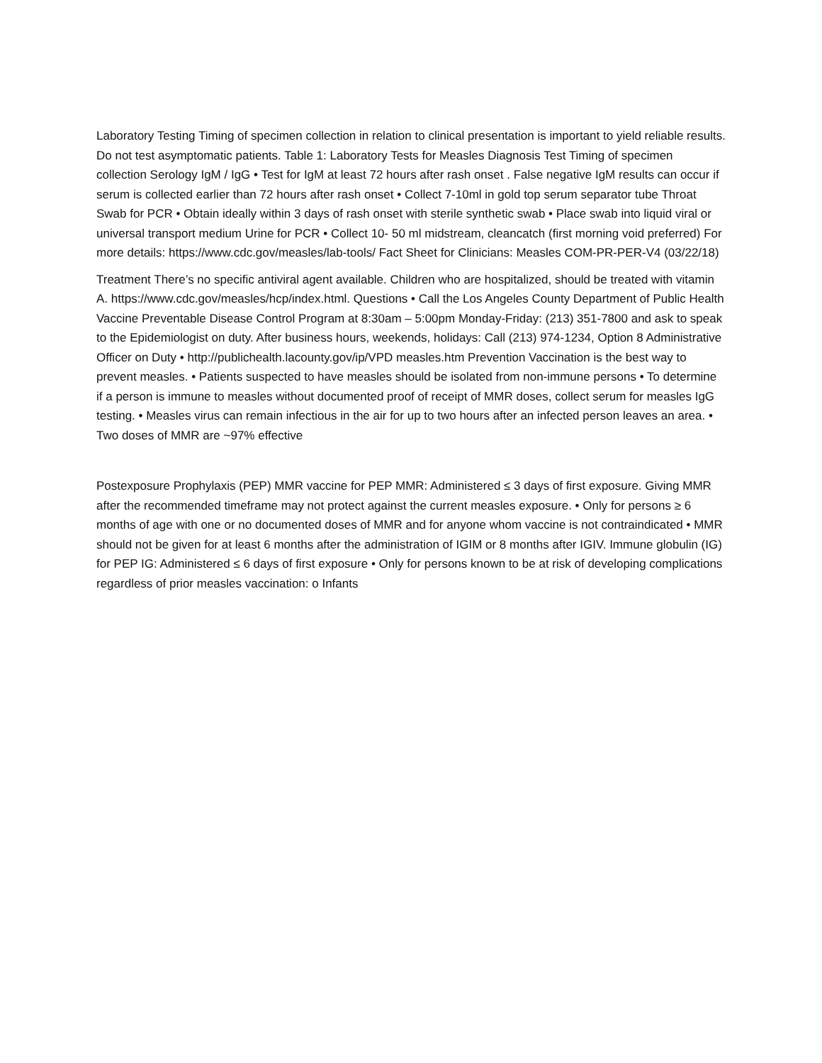Laboratory Testing Timing of specimen collection in relation to clinical presentation is important to yield reliable results. Do not test asymptomatic patients. Table 1: Laboratory Tests for Measles Diagnosis Test Timing of specimen collection Serology IgM / IgG • Test for IgM at least 72 hours after rash onset . False negative IgM results can occur if serum is collected earlier than 72 hours after rash onset • Collect 7-10ml in gold top serum separator tube Throat Swab for PCR • Obtain ideally within 3 days of rash onset with sterile synthetic swab • Place swab into liquid viral or universal transport medium Urine for PCR • Collect 10- 50 ml midstream, cleancatch (first morning void preferred) For more details: https://www.cdc.gov/measles/lab-tools/ Fact Sheet for Clinicians: Measles COM-PR-PER-V4 (03/22/18)
Treatment There’s no specific antiviral agent available. Children who are hospitalized, should be treated with vitamin A. https://www.cdc.gov/measles/hcp/index.html. Questions • Call the Los Angeles County Department of Public Health Vaccine Preventable Disease Control Program at 8:30am – 5:00pm Monday-Friday: (213) 351-7800 and ask to speak to the Epidemiologist on duty. After business hours, weekends, holidays: Call (213) 974-1234, Option 8 Administrative Officer on Duty • http://publichealth.lacounty.gov/ip/VPD measles.htm Prevention Vaccination is the best way to prevent measles. • Patients suspected to have measles should be isolated from non-immune persons • To determine if a person is immune to measles without documented proof of receipt of MMR doses, collect serum for measles IgG testing. • Measles virus can remain infectious in the air for up to two hours after an infected person leaves an area. • Two doses of MMR are ~97% effective
Postexposure Prophylaxis (PEP) MMR vaccine for PEP MMR: Administered ≤ 3 days of first exposure. Giving MMR after the recommended timeframe may not protect against the current measles exposure. • Only for persons ≥ 6 months of age with one or no documented doses of MMR and for anyone whom vaccine is not contraindicated • MMR should not be given for at least 6 months after the administration of IGIM or 8 months after IGIV. Immune globulin (IG) for PEP IG: Administered ≤ 6 days of first exposure • Only for persons known to be at risk of developing complications regardless of prior measles vaccination: o Infants